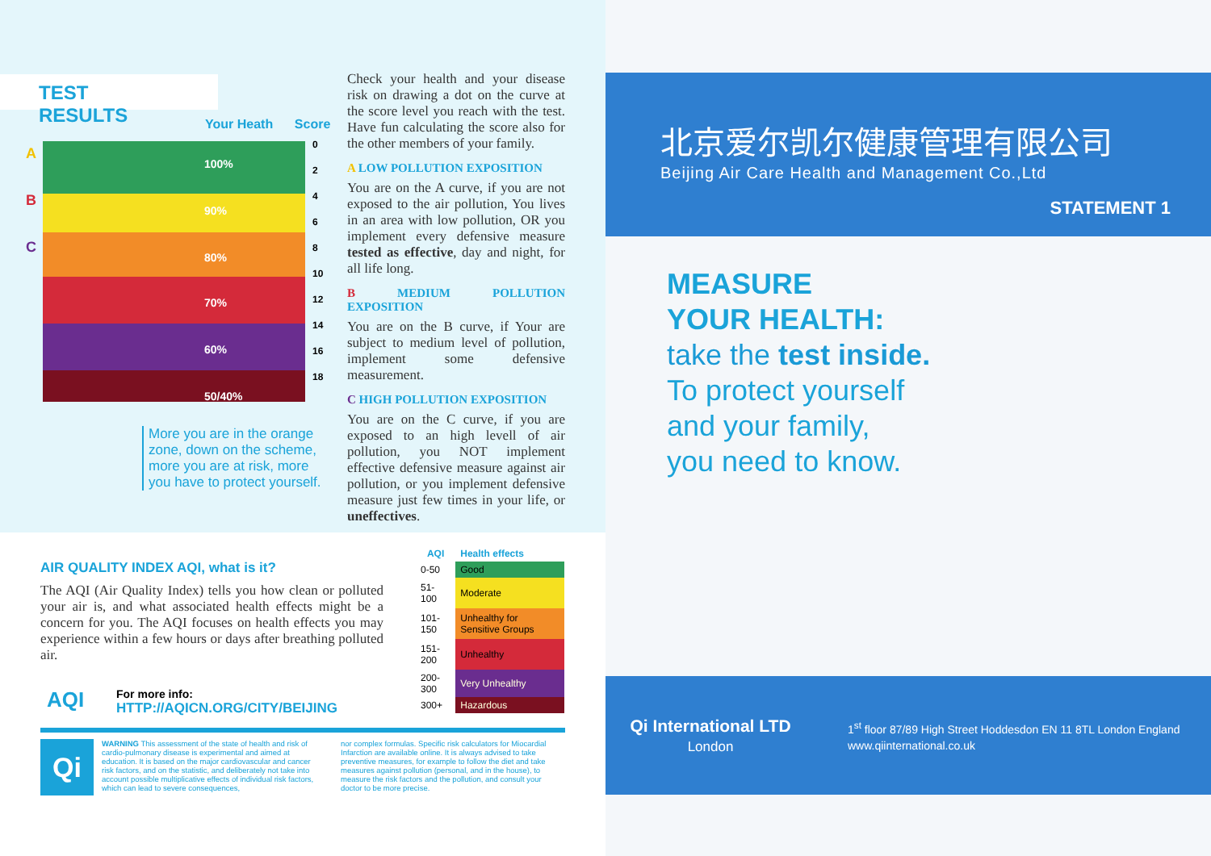TEST RESULTS
Your Heath Score
100%
90%
80%
70%
60%
50/40%
A
B
C
0
2
4
6
8
10
12
14
16
18
More you are in the orange zone, down on the scheme, more you are at risk, more you have to protect yourself.
Check your health and your disease risk on drawing a dot on the curve at the score level you reach with the test. Have fun calculating the score also for the other members of your family.
A LOW POLLUTION EXPOSITION
You are on the A curve, if you are not exposed to the air pollution, You lives in an area with low pollution, OR you implement every defensive measure tested as effective, day and night, for all life long.
B MEDIUM POLLUTION EXPOSITION
You are on the B curve, if Your are subject to medium level of pollution, implement some defensive measurement.
C HIGH POLLUTION EXPOSITION
You are on the C curve, if you are exposed to an high levell of air pollution, you NOT implement effective defensive measure against air pollution, or you implement defensive measure just few times in your life, or uneffectives.
AIR QUALITY INDEX AQI, what is it?
The AQI (Air Quality Index) tells you how clean or polluted your air is, and what associated health effects might be a concern for you. The AQI focuses on health effects you may experience within a few hours or days after breathing polluted air.
AQI
For more info:
HTTP://AQICN.ORG/CITY/BEIJING
| AQI | Health effects |
| --- | --- |
| 0-50 | Good |
| 51-100 | Moderate |
| 101-150 | Unhealthy for Sensitive Groups |
| 151-200 | Unhealthy |
| 200-300 | Very Unhealthy |
| 300+ | Hazardous |
Qi
WARNING This assessment of the state of health and risk of cardio-pulmonary disease is experimental and aimed at education. It is based on the major cardiovascular and cancer risk factors, and on the statistic, and deliberately not take into account possible multiplicative effects of individual risk factors, which can lead to severe consequences,
nor complex formulas. Specific risk calculators for Miocardial Infarction are available online. It is always advised to take preventive measures, for example to follow the diet and take measures against pollution (personal, and in the house), to measure the risk factors and the pollution, and consult your doctor to be more precise.
北京爱尔凯尔健康管理有限公司
Beijing Air Care Health and Management Co.,Ltd
STATEMENT 1
MEASURE
YOUR HEALTH:
take the test inside.
To protect yourself
and your family,
you need to know.
Qi International LTD
London
1<sup>st</sup> floor 87/89 High Street Hoddesdon EN 11 8TL London England
www.qiinternational.co.uk